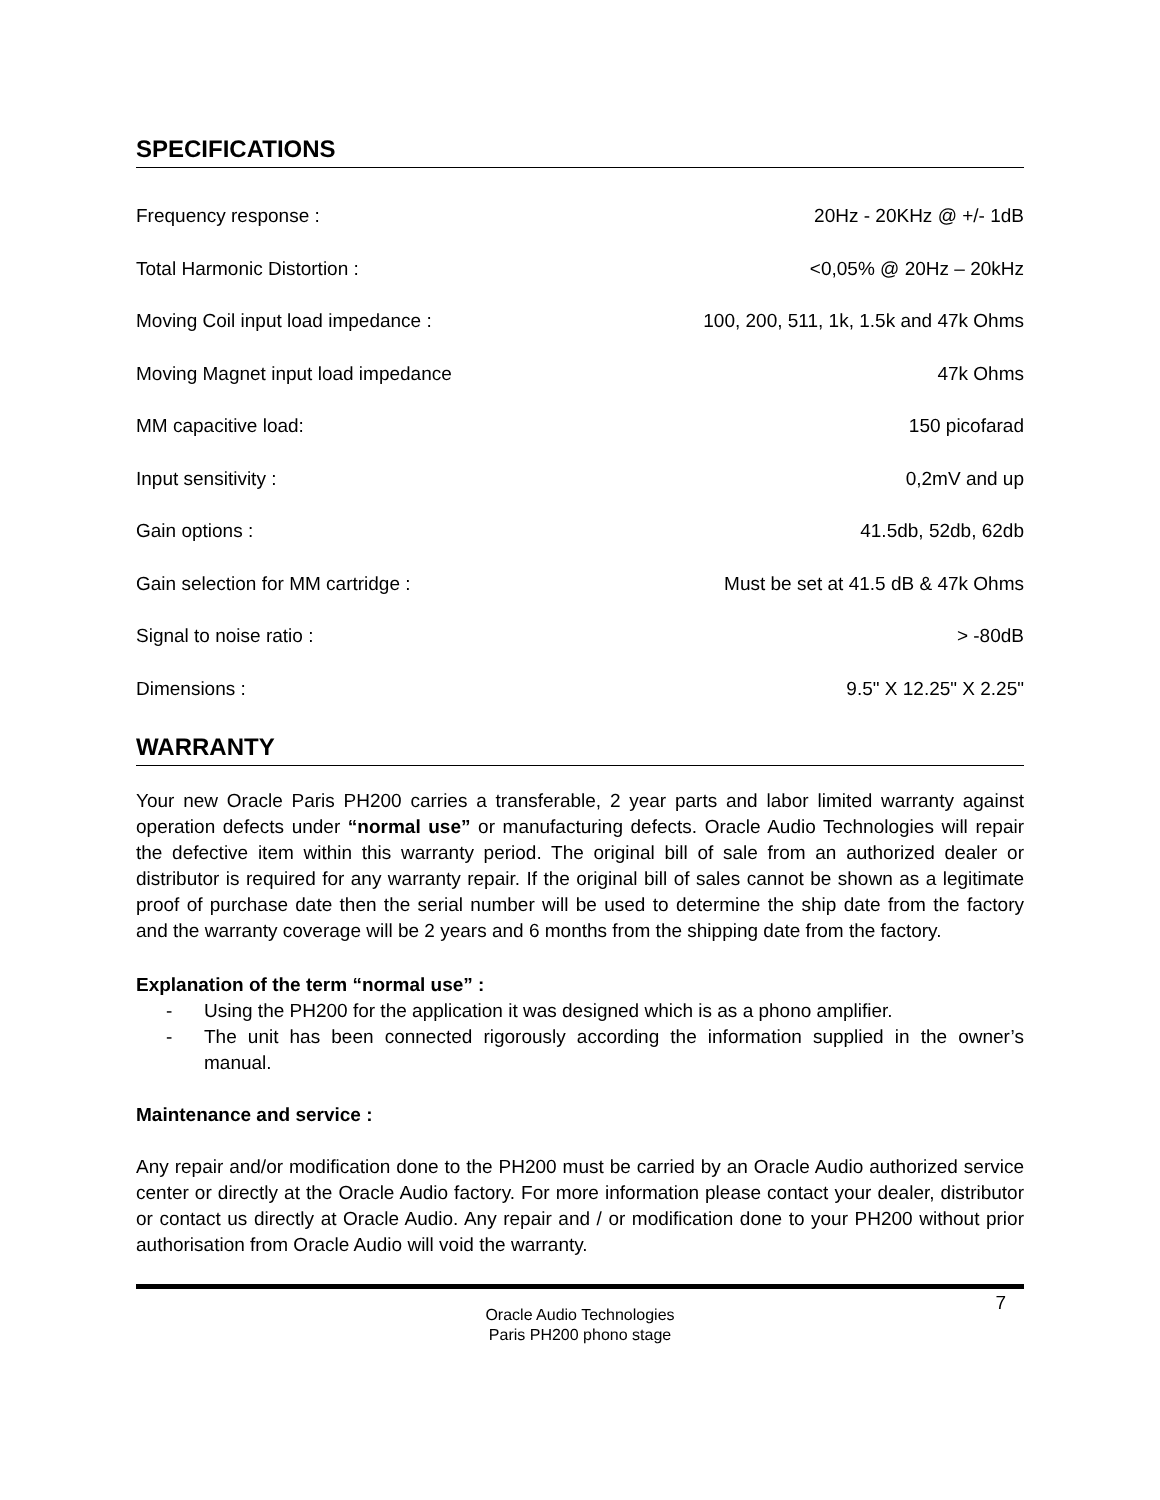SPECIFICATIONS
| Frequency response : | 20Hz - 20KHz @ +/- 1dB |
| Total Harmonic Distortion : | <0,05% @ 20Hz – 20kHz |
| Moving Coil input load impedance : | 100, 200, 511, 1k, 1.5k and 47k Ohms |
| Moving Magnet input load impedance | 47k Ohms |
| MM capacitive load: | 150 picofarad |
| Input sensitivity : | 0,2mV and up |
| Gain options : | 41.5db, 52db, 62db |
| Gain selection for MM cartridge : | Must be set at 41.5 dB & 47k Ohms |
| Signal to noise ratio : | > -80dB |
| Dimensions : | 9.5" X 12.25" X 2.25" |
WARRANTY
Your new Oracle Paris PH200 carries a transferable, 2 year parts and labor limited warranty against operation defects under “normal use” or manufacturing defects. Oracle Audio Technologies will repair the defective item within this warranty period. The original bill of sale from an authorized dealer or distributor is required for any warranty repair. If the original bill of sales cannot be shown as a legitimate proof of purchase date then the serial number will be used to determine the ship date from the factory and the warranty coverage will be 2 years and 6 months from the shipping date from the factory.
Explanation of the term “normal use” :
- Using the PH200 for the application it was designed which is as a phono amplifier.
- The unit has been connected rigorously according the information supplied in the owner’s manual.
Maintenance and service :
Any repair and/or modification done to the PH200 must be carried by an Oracle Audio authorized service center or directly at the Oracle Audio factory. For more information please contact your dealer, distributor or contact us directly at Oracle Audio. Any repair and / or modification done to your PH200 without prior authorisation from Oracle Audio will void the warranty.
7 Oracle Audio Technologies
Paris PH200 phono stage